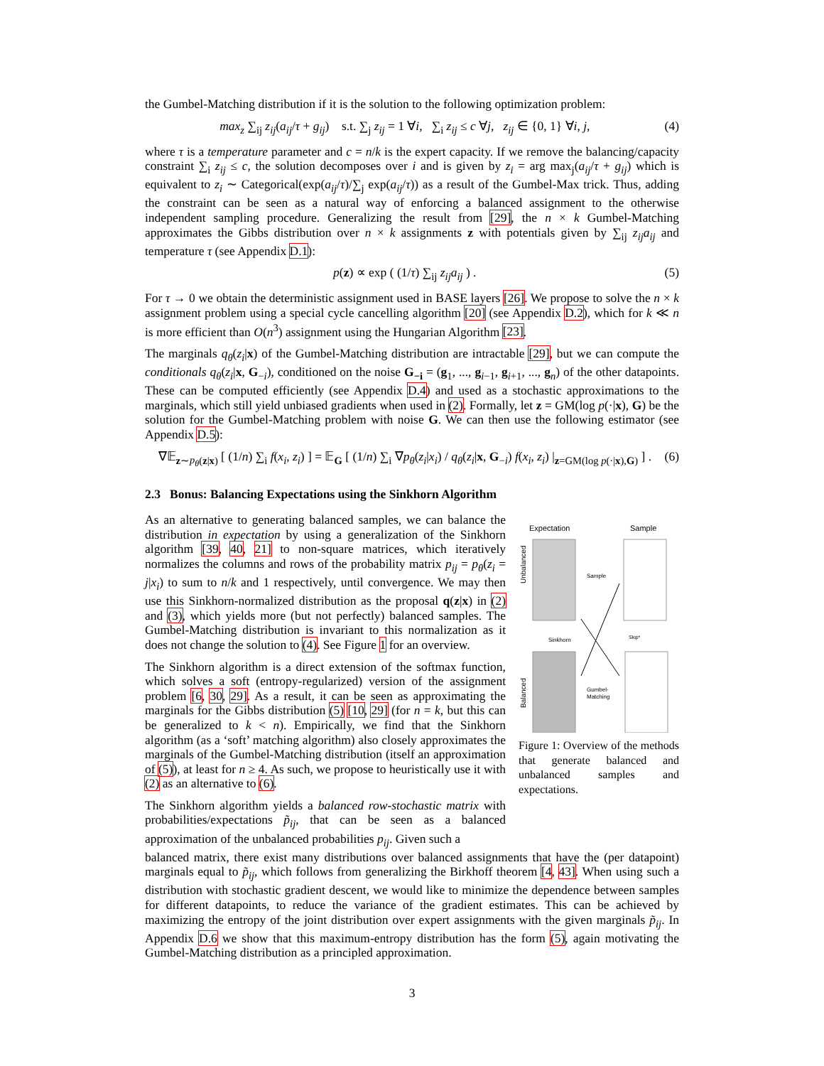the Gumbel-Matching distribution if it is the solution to the following optimization problem:
max<sub>z</sub> ∑<sub>ij</sub> z<sub>ij</sub>(a<sub>ij</sub>/τ + g<sub>ij</sub>) s.t. ∑<sub>j</sub> z<sub>ij</sub> = 1 ∀i, ∑<sub>i</sub> z<sub>ij</sub> ≤ c ∀j, z<sub>ij</sub> ∈ {0, 1} ∀i, j, (4)
where τ is a temperature parameter and c = n/k is the expert capacity. If we remove the balancing/capacity constraint ∑<sub>i</sub> z<sub>ij</sub> ≤ c, the solution decomposes over i and is given by z<sub>i</sub> = arg max<sub>j</sub>(a<sub>ij</sub>/τ + g<sub>ij</sub>) which is equivalent to z<sub>i</sub> ∼ Categorical(exp(a<sub>ij</sub>/τ)/∑<sub>j</sub> exp(a<sub>ij</sub>/τ)) as a result of the Gumbel-Max trick. Thus, adding the constraint can be seen as a natural way of enforcing a balanced assignment to the otherwise independent sampling procedure. Generalizing the result from [29], the n × k Gumbel-Matching approximates the Gibbs distribution over n × k assignments z with potentials given by ∑<sub>ij</sub> z<sub>ij</sub>a<sub>ij</sub> and temperature τ (see Appendix D.1):
p(z) ∝ exp ( (1/τ) ∑<sub>ij</sub> z<sub>ij</sub>a<sub>ij</sub> ) . (5)
For τ → 0 we obtain the deterministic assignment used in BASE layers [26]. We propose to solve the n × k assignment problem using a special cycle cancelling algorithm [20] (see Appendix D.2), which for k ≪ n is more efficient than O(n<sup>3</sup>) assignment using the Hungarian Algorithm [23].
The marginals q<sub>θ</sub>(z<sub>i</sub>|x) of the Gumbel-Matching distribution are intractable [29], but we can compute the conditionals q<sub>θ</sub>(z<sub>i</sub>|x, G<sub>−i</sub>), conditioned on the noise G<sub>−i</sub> = (g<sub>1</sub>, ..., g<sub>i−1</sub>, g<sub>i+1</sub>, ..., g<sub>n</sub>) of the other datapoints. These can be computed efficiently (see Appendix D.4) and used as a stochastic approximations to the marginals, which still yield unbiased gradients when used in (2). Formally, let z = GM(log p(·|x), G) be the solution for the Gumbel-Matching problem with noise G. We can then use the following estimator (see Appendix D.5):
∇𝔼<sub>z∼p<sub>θ</sub>(z|x)</sub> [ (1/n) ∑<sub>i</sub> f(x<sub>i</sub>, z<sub>i</sub>) ] = 𝔼<sub>G</sub> [ (1/n) ∑<sub>i</sub> ∇p<sub>θ</sub>(z<sub>i</sub>|x<sub>i</sub>) / q<sub>θ</sub>(z<sub>i</sub>|x, G<sub>−i</sub>) f(x<sub>i</sub>, z<sub>i</sub>) |<sub>z=GM(log p(·|x),G)</sub> ] . (6)
2.3 Bonus: Balancing Expectations using the Sinkhorn Algorithm
As an alternative to generating balanced samples, we can balance the distribution in expectation by using a generalization of the Sinkhorn algorithm [39, 40, 21] to non-square matrices, which iteratively normalizes the columns and rows of the probability matrix p<sub>ij</sub> = p<sub>θ</sub>(z<sub>i</sub> = j|x<sub>i</sub>) to sum to n/k and 1 respectively, until convergence. We may then use this Sinkhorn-normalized distribution as the proposal q(z|x) in (2) and (3), which yields more (but not perfectly) balanced samples. The Gumbel-Matching distribution is invariant to this normalization as it does not change the solution to (4). See Figure 1 for an overview.
The Sinkhorn algorithm is a direct extension of the softmax function, which solves a soft (entropy-regularized) version of the assignment problem [6, 30, 29]. As a result, it can be seen as approximating the marginals for the Gibbs distribution (5) [10, 29] (for n = k, but this can be generalized to k < n). Empirically, we find that the Sinkhorn algorithm (as a ‘soft’ matching algorithm) also closely approximates the marginals of the Gumbel-Matching distribution (itself an approximation of (5)), at least for n ≥ 4. As such, we propose to heuristically use it with (2) as an alternative to (6).
The Sinkhorn algorithm yields a balanced row-stochastic matrix with probabilities/expectations p̃<sub>ij</sub>, that can be seen as a balanced approximation of the unbalanced probabilities p<sub>ij</sub>. Given such a
Expectation
Sample
Unbalanced
Balanced
Sample
Gumbel-
Matching
Sinkhorn
Skip*
Figure 1: Overview of the methods that generate balanced and unbalanced samples and expectations.
balanced matrix, there exist many distributions over balanced assignments that have the (per datapoint) marginals equal to p̃<sub>ij</sub>, which follows from generalizing the Birkhoff theorem [4, 43]. When using such a distribution with stochastic gradient descent, we would like to minimize the dependence between samples for different datapoints, to reduce the variance of the gradient estimates. This can be achieved by maximizing the entropy of the joint distribution over expert assignments with the given marginals p̃<sub>ij</sub>. In Appendix D.6 we show that this maximum-entropy distribution has the form (5), again motivating the Gumbel-Matching distribution as a principled approximation.
3